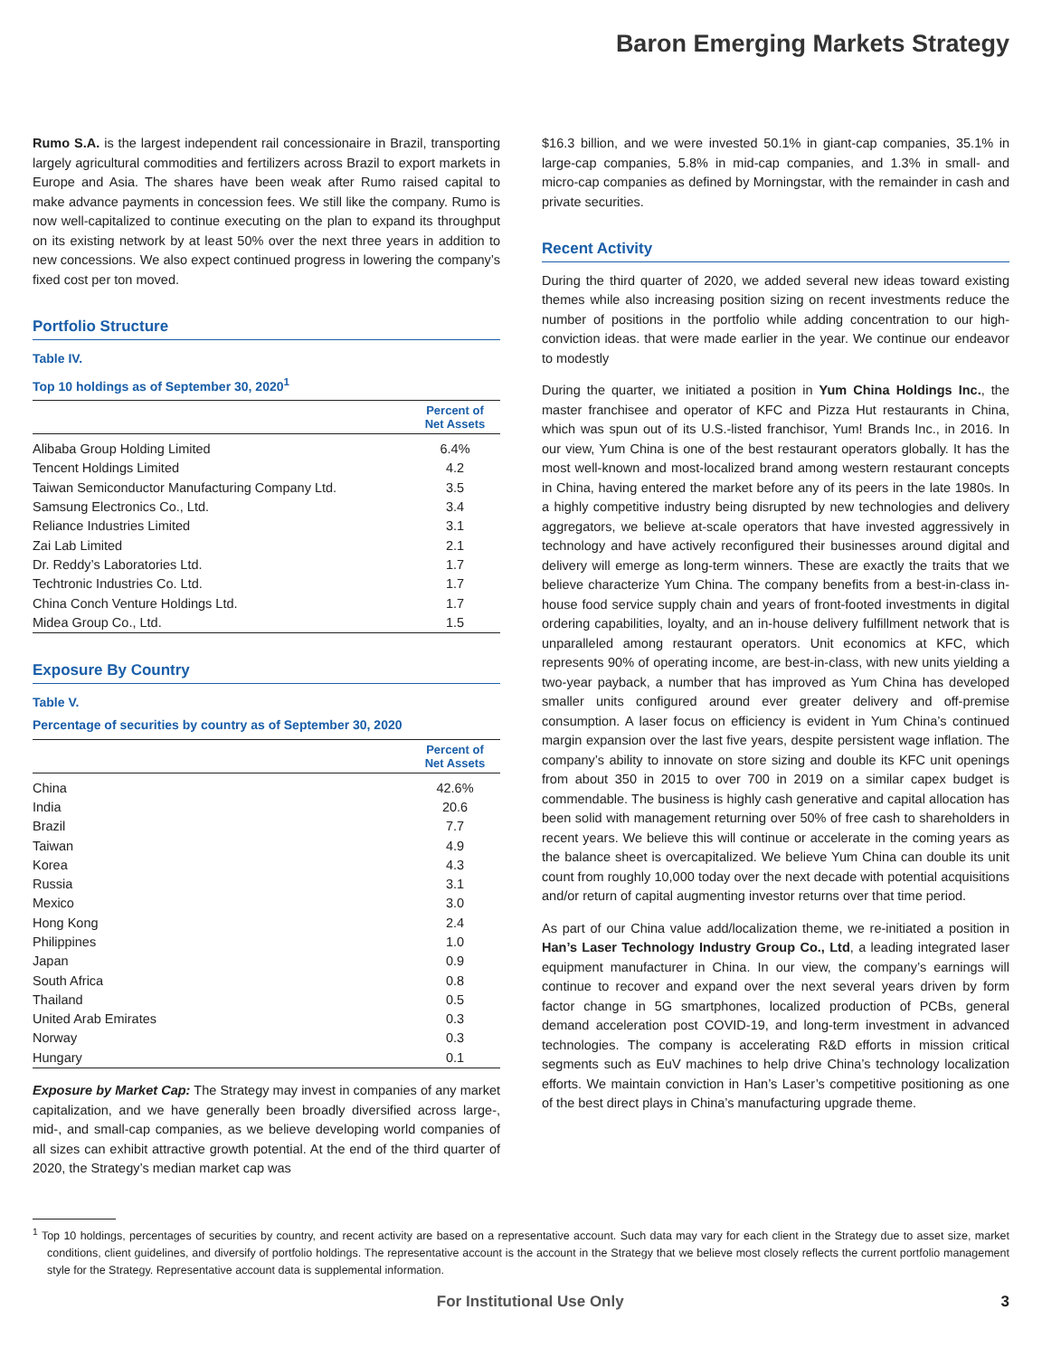Baron Emerging Markets Strategy
Rumo S.A. is the largest independent rail concessionaire in Brazil, transporting largely agricultural commodities and fertilizers across Brazil to export markets in Europe and Asia. The shares have been weak after Rumo raised capital to make advance payments in concession fees. We still like the company. Rumo is now well-capitalized to continue executing on the plan to expand its throughput on its existing network by at least 50% over the next three years in addition to new concessions. We also expect continued progress in lowering the company’s fixed cost per ton moved.
Portfolio Structure
Table IV.
Top 10 holdings as of September 30, 2020<sup>1</sup>
| | Percent of Net Assets |
| --- | --- |
| Alibaba Group Holding Limited | 6.4% |
| Tencent Holdings Limited | 4.2 |
| Taiwan Semiconductor Manufacturing Company Ltd. | 3.5 |
| Samsung Electronics Co., Ltd. | 3.4 |
| Reliance Industries Limited | 3.1 |
| Zai Lab Limited | 2.1 |
| Dr. Reddy’s Laboratories Ltd. | 1.7 |
| Techtronic Industries Co. Ltd. | 1.7 |
| China Conch Venture Holdings Ltd. | 1.7 |
| Midea Group Co., Ltd. | 1.5 |
Exposure By Country
Table V.
Percentage of securities by country as of September 30, 2020
| | Percent of Net Assets |
| --- | --- |
| China | 42.6% |
| India | 20.6 |
| Brazil | 7.7 |
| Taiwan | 4.9 |
| Korea | 4.3 |
| Russia | 3.1 |
| Mexico | 3.0 |
| Hong Kong | 2.4 |
| Philippines | 1.0 |
| Japan | 0.9 |
| South Africa | 0.8 |
| Thailand | 0.5 |
| United Arab Emirates | 0.3 |
| Norway | 0.3 |
| Hungary | 0.1 |
Exposure by Market Cap: The Strategy may invest in companies of any market capitalization, and we have generally been broadly diversified across large-, mid-, and small-cap companies, as we believe developing world companies of all sizes can exhibit attractive growth potential. At the end of the third quarter of 2020, the Strategy’s median market cap was
$16.3 billion, and we were invested 50.1% in giant-cap companies, 35.1% in large-cap companies, 5.8% in mid-cap companies, and 1.3% in small- and micro-cap companies as defined by Morningstar, with the remainder in cash and private securities.
Recent Activity
During the third quarter of 2020, we added several new ideas toward existing themes while also increasing position sizing on recent investments reduce the number of positions in the portfolio while adding concentration to our high-conviction ideas. that were made earlier in the year. We continue our endeavor to modestly
During the quarter, we initiated a position in Yum China Holdings Inc., the master franchisee and operator of KFC and Pizza Hut restaurants in China, which was spun out of its U.S.-listed franchisor, Yum! Brands Inc., in 2016. In our view, Yum China is one of the best restaurant operators globally. It has the most well-known and most-localized brand among western restaurant concepts in China, having entered the market before any of its peers in the late 1980s. In a highly competitive industry being disrupted by new technologies and delivery aggregators, we believe at-scale operators that have invested aggressively in technology and have actively reconfigured their businesses around digital and delivery will emerge as long-term winners. These are exactly the traits that we believe characterize Yum China. The company benefits from a best-in-class in-house food service supply chain and years of front-footed investments in digital ordering capabilities, loyalty, and an in-house delivery fulfillment network that is unparalleled among restaurant operators. Unit economics at KFC, which represents 90% of operating income, are best-in-class, with new units yielding a two-year payback, a number that has improved as Yum China has developed smaller units configured around ever greater delivery and off-premise consumption. A laser focus on efficiency is evident in Yum China’s continued margin expansion over the last five years, despite persistent wage inflation. The company’s ability to innovate on store sizing and double its KFC unit openings from about 350 in 2015 to over 700 in 2019 on a similar capex budget is commendable. The business is highly cash generative and capital allocation has been solid with management returning over 50% of free cash to shareholders in recent years. We believe this will continue or accelerate in the coming years as the balance sheet is overcapitalized. We believe Yum China can double its unit count from roughly 10,000 today over the next decade with potential acquisitions and/or return of capital augmenting investor returns over that time period.
As part of our China value add/localization theme, we re-initiated a position in Han’s Laser Technology Industry Group Co., Ltd, a leading integrated laser equipment manufacturer in China. In our view, the company’s earnings will continue to recover and expand over the next several years driven by form factor change in 5G smartphones, localized production of PCBs, general demand acceleration post COVID-19, and long-term investment in advanced technologies. The company is accelerating R&D efforts in mission critical segments such as EuV machines to help drive China’s technology localization efforts. We maintain conviction in Han’s Laser’s competitive positioning as one of the best direct plays in China’s manufacturing upgrade theme.
<sup>1</sup> Top 10 holdings, percentages of securities by country, and recent activity are based on a representative account. Such data may vary for each client in the Strategy due to asset size, market conditions, client guidelines, and diversify of portfolio holdings. The representative account is the account in the Strategy that we believe most closely reflects the current portfolio management style for the Strategy. Representative account data is supplemental information.
For Institutional Use Only 3